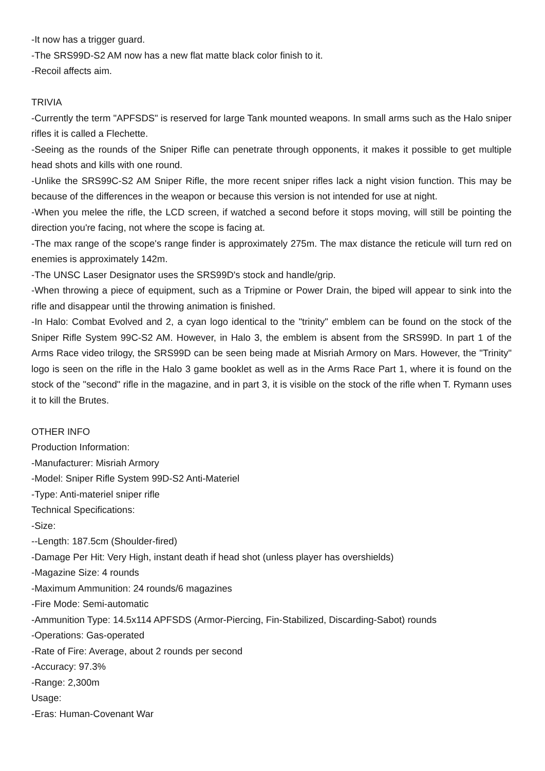-It now has a trigger guard.
-The SRS99D-S2 AM now has a new flat matte black color finish to it.
-Recoil affects aim.
TRIVIA
-Currently the term "APFSDS" is reserved for large Tank mounted weapons. In small arms such as the Halo sniper rifles it is called a Flechette.
-Seeing as the rounds of the Sniper Rifle can penetrate through opponents, it makes it possible to get multiple head shots and kills with one round.
-Unlike the SRS99C-S2 AM Sniper Rifle, the more recent sniper rifles lack a night vision function. This may be because of the differences in the weapon or because this version is not intended for use at night.
-When you melee the rifle, the LCD screen, if watched a second before it stops moving, will still be pointing the direction you're facing, not where the scope is facing at.
-The max range of the scope's range finder is approximately 275m. The max distance the reticule will turn red on enemies is approximately 142m.
-The UNSC Laser Designator uses the SRS99D's stock and handle/grip.
-When throwing a piece of equipment, such as a Tripmine or Power Drain, the biped will appear to sink into the rifle and disappear until the throwing animation is finished.
-In Halo: Combat Evolved and 2, a cyan logo identical to the "trinity" emblem can be found on the stock of the Sniper Rifle System 99C-S2 AM. However, in Halo 3, the emblem is absent from the SRS99D. In part 1 of the Arms Race video trilogy, the SRS99D can be seen being made at Misriah Armory on Mars. However, the "Trinity" logo is seen on the rifle in the Halo 3 game booklet as well as in the Arms Race Part 1, where it is found on the stock of the "second" rifle in the magazine, and in part 3, it is visible on the stock of the rifle when T. Rymann uses it to kill the Brutes.
OTHER INFO
Production Information:
-Manufacturer: Misriah Armory
-Model: Sniper Rifle System 99D-S2 Anti-Materiel
-Type: Anti-materiel sniper rifle
Technical Specifications:
-Size:
--Length: 187.5cm (Shoulder-fired)
-Damage Per Hit: Very High, instant death if head shot (unless player has overshields)
-Magazine Size: 4 rounds
-Maximum Ammunition: 24 rounds/6 magazines
-Fire Mode: Semi-automatic
-Ammunition Type: 14.5x114 APFSDS (Armor-Piercing, Fin-Stabilized, Discarding-Sabot) rounds
-Operations: Gas-operated
-Rate of Fire: Average, about 2 rounds per second
-Accuracy: 97.3%
-Range: 2,300m
Usage:
-Eras: Human-Covenant War